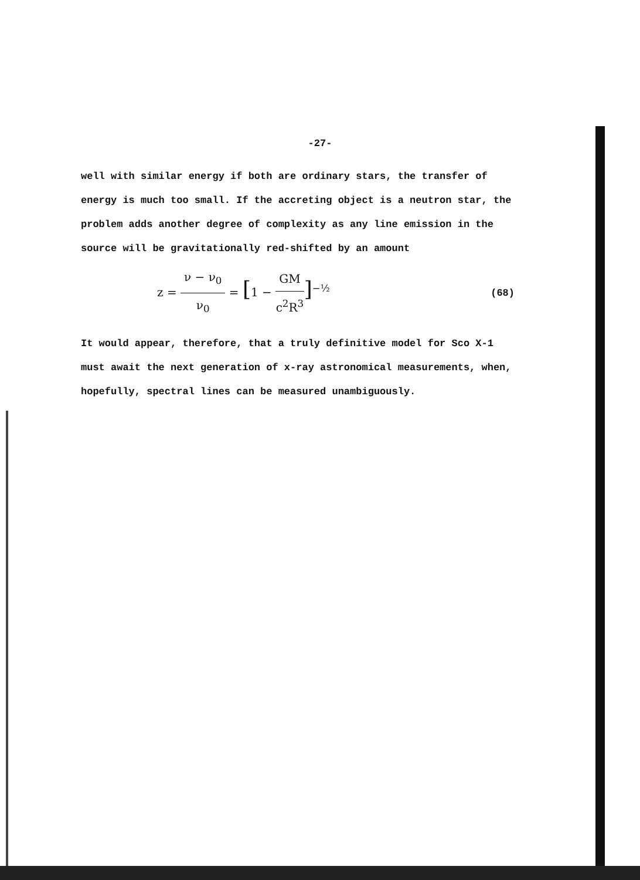-27-
well with similar energy if both are ordinary stars, the transfer of energy is much too small. If the accreting object is a neutron star, the problem adds another degree of complexity as any line emission in the source will be gravitationally red-shifted by an amount
z = ν − ν<sub>0</sub> ν<sub>0</sub> = [1 − GM c<sup>2</sup>R<sup>3</sup>]<sup>−½</sup> (68)
It would appear, therefore, that a truly definitive model for Sco X-1 must await the next generation of x-ray astronomical measurements, when, hopefully, spectral lines can be measured unambiguously.